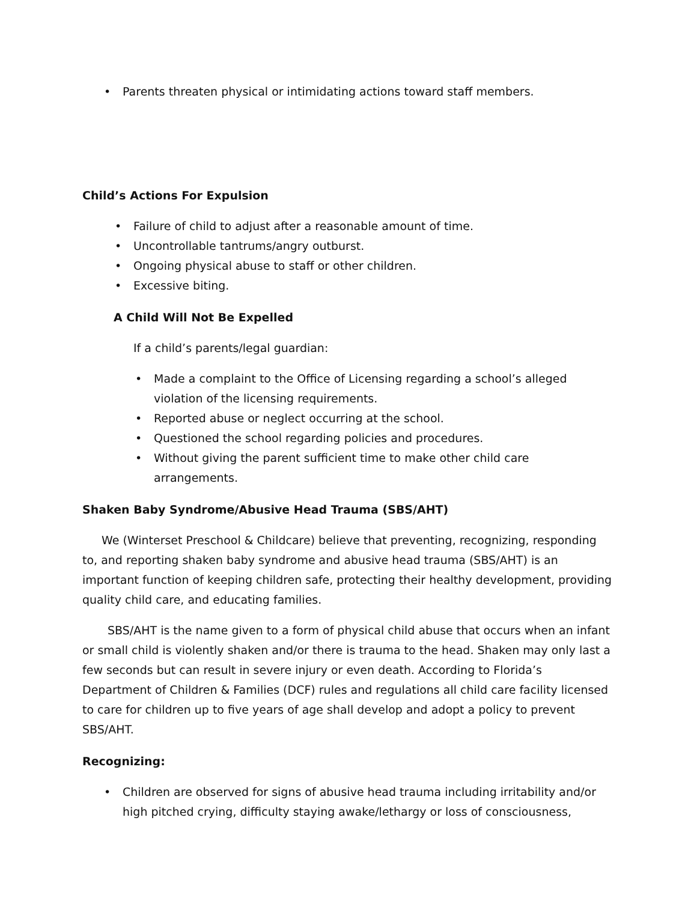• Parents threaten physical or intimidating actions toward staff members.
Child’s Actions For Expulsion
• Failure of child to adjust after a reasonable amount of time.
• Uncontrollable tantrums/angry outburst.
• Ongoing physical abuse to staff or other children.
• Excessive biting.
A Child Will Not Be Expelled
If a child’s parents/legal guardian:
• Made a complaint to the Office of Licensing regarding a school’s alleged violation of the licensing requirements.
• Reported abuse or neglect occurring at the school.
• Questioned the school regarding policies and procedures.
• Without giving the parent sufficient time to make other child care arrangements.
Shaken Baby Syndrome/Abusive Head Trauma (SBS/AHT)
We (Winterset Preschool & Childcare) believe that preventing, recognizing, responding to, and reporting shaken baby syndrome and abusive head trauma (SBS/AHT) is an important function of keeping children safe, protecting their healthy development, providing quality child care, and educating families.
SBS/AHT is the name given to a form of physical child abuse that occurs when an infant or small child is violently shaken and/or there is trauma to the head. Shaken may only last a few seconds but can result in severe injury or even death. According to Florida’s Department of Children & Families (DCF) rules and regulations all child care facility licensed to care for children up to five years of age shall develop and adopt a policy to prevent SBS/AHT.
Recognizing:
• Children are observed for signs of abusive head trauma including irritability and/or high pitched crying, difficulty staying awake/lethargy or loss of consciousness,